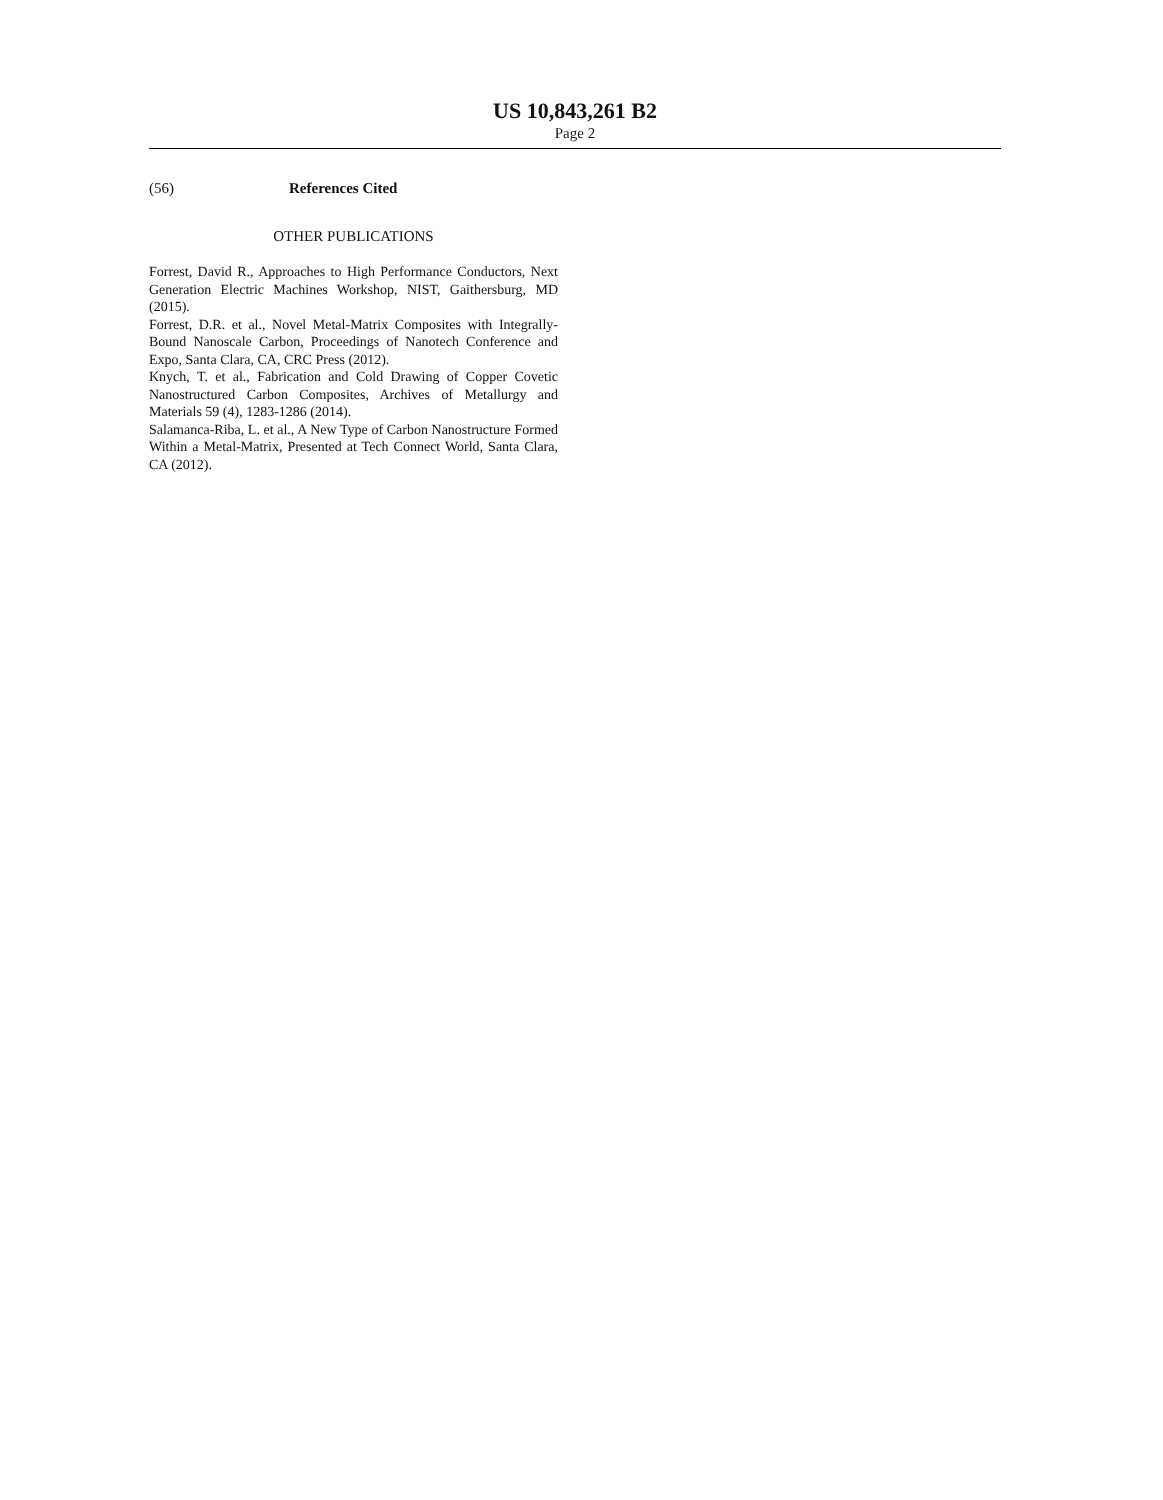US 10,843,261 B2
Page 2
(56) References Cited
OTHER PUBLICATIONS
Forrest, David R., Approaches to High Performance Conductors, Next Generation Electric Machines Workshop, NIST, Gaithersburg, MD (2015).
Forrest, D.R. et al., Novel Metal-Matrix Composites with Integrally-Bound Nanoscale Carbon, Proceedings of Nanotech Conference and Expo, Santa Clara, CA, CRC Press (2012).
Knych, T. et al., Fabrication and Cold Drawing of Copper Covetic Nanostructured Carbon Composites, Archives of Metallurgy and Materials 59 (4), 1283-1286 (2014).
Salamanca-Riba, L. et al., A New Type of Carbon Nanostructure Formed Within a Metal-Matrix, Presented at Tech Connect World, Santa Clara, CA (2012).